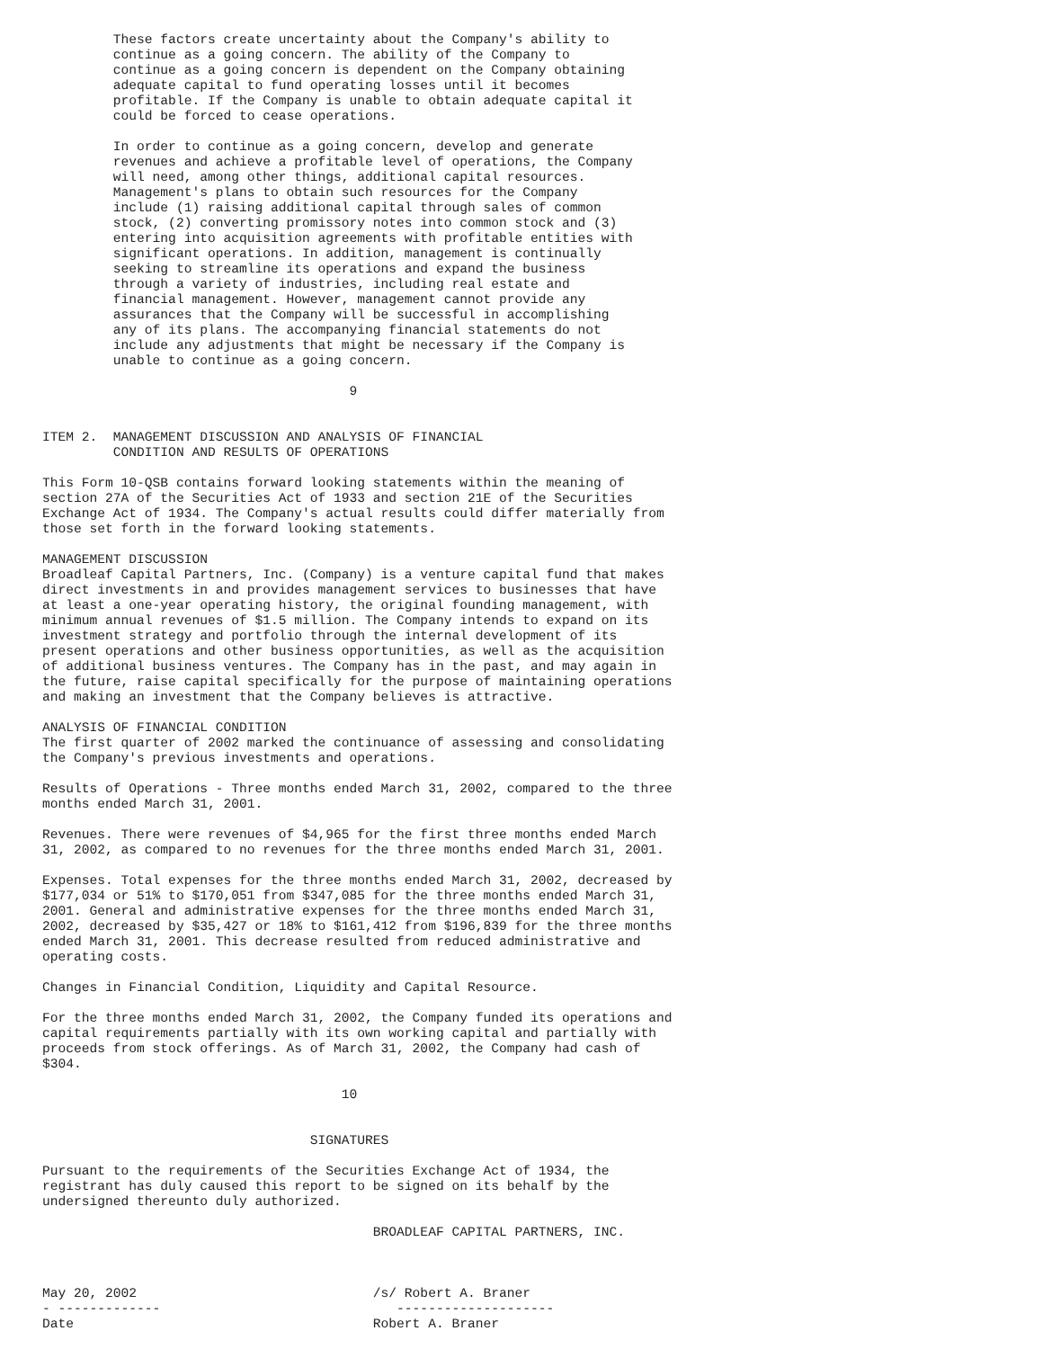These factors create uncertainty about the Company's ability to
         continue as a going concern. The ability of the Company to
         continue as a going concern is dependent on the Company obtaining
         adequate capital to fund operating losses until it becomes
         profitable. If the Company is unable to obtain adequate capital it
         could be forced to cease operations.

         In order to continue as a going concern, develop and generate
         revenues and achieve a profitable level of operations, the Company
         will need, among other things, additional capital resources.
         Management's plans to obtain such resources for the Company
         include (1) raising additional capital through sales of common
         stock, (2) converting promissory notes into common stock and (3)
         entering into acquisition agreements with profitable entities with
         significant operations. In addition, management is continually
         seeking to streamline its operations and expand the business
         through a variety of industries, including real estate and
         financial management. However, management cannot provide any
         assurances that the Company will be successful in accomplishing
         any of its plans. The accompanying financial statements do not
         include any adjustments that might be necessary if the Company is
         unable to continue as a going concern.

                                       9


ITEM 2.  MANAGEMENT DISCUSSION AND ANALYSIS OF FINANCIAL
         CONDITION AND RESULTS OF OPERATIONS

This Form 10-QSB contains forward looking statements within the meaning of
section 27A of the Securities Act of 1933 and section 21E of the Securities
Exchange Act of 1934. The Company's actual results could differ materially from
those set forth in the forward looking statements.

MANAGEMENT DISCUSSION
Broadleaf Capital Partners, Inc. (Company) is a venture capital fund that makes
direct investments in and provides management services to businesses that have
at least a one-year operating history, the original founding management, with
minimum annual revenues of $1.5 million. The Company intends to expand on its
investment strategy and portfolio through the internal development of its
present operations and other business opportunities, as well as the acquisition
of additional business ventures. The Company has in the past, and may again in
the future, raise capital specifically for the purpose of maintaining operations
and making an investment that the Company believes is attractive.

ANALYSIS OF FINANCIAL CONDITION
The first quarter of 2002 marked the continuance of assessing and consolidating
the Company's previous investments and operations.

Results of Operations - Three months ended March 31, 2002, compared to the three
months ended March 31, 2001.

Revenues. There were revenues of $4,965 for the first three months ended March
31, 2002, as compared to no revenues for the three months ended March 31, 2001.

Expenses. Total expenses for the three months ended March 31, 2002, decreased by
$177,034 or 51% to $170,051 from $347,085 for the three months ended March 31,
2001. General and administrative expenses for the three months ended March 31,
2002, decreased by $35,427 or 18% to $161,412 from $196,839 for the three months
ended March 31, 2001. This decrease resulted from reduced administrative and
operating costs.

Changes in Financial Condition, Liquidity and Capital Resource.

For the three months ended March 31, 2002, the Company funded its operations and
capital requirements partially with its own working capital and partially with
proceeds from stock offerings. As of March 31, 2002, the Company had cash of
$304.

                                      10


                                  SIGNATURES

Pursuant to the requirements of the Securities Exchange Act of 1934, the
registrant has duly caused this report to be signed on its behalf by the
undersigned thereunto duly authorized.

                                          BROADLEAF CAPITAL PARTNERS, INC.



May 20, 2002                              /s/ Robert A. Braner
- -------------                              --------------------
Date                                      Robert A. Braner